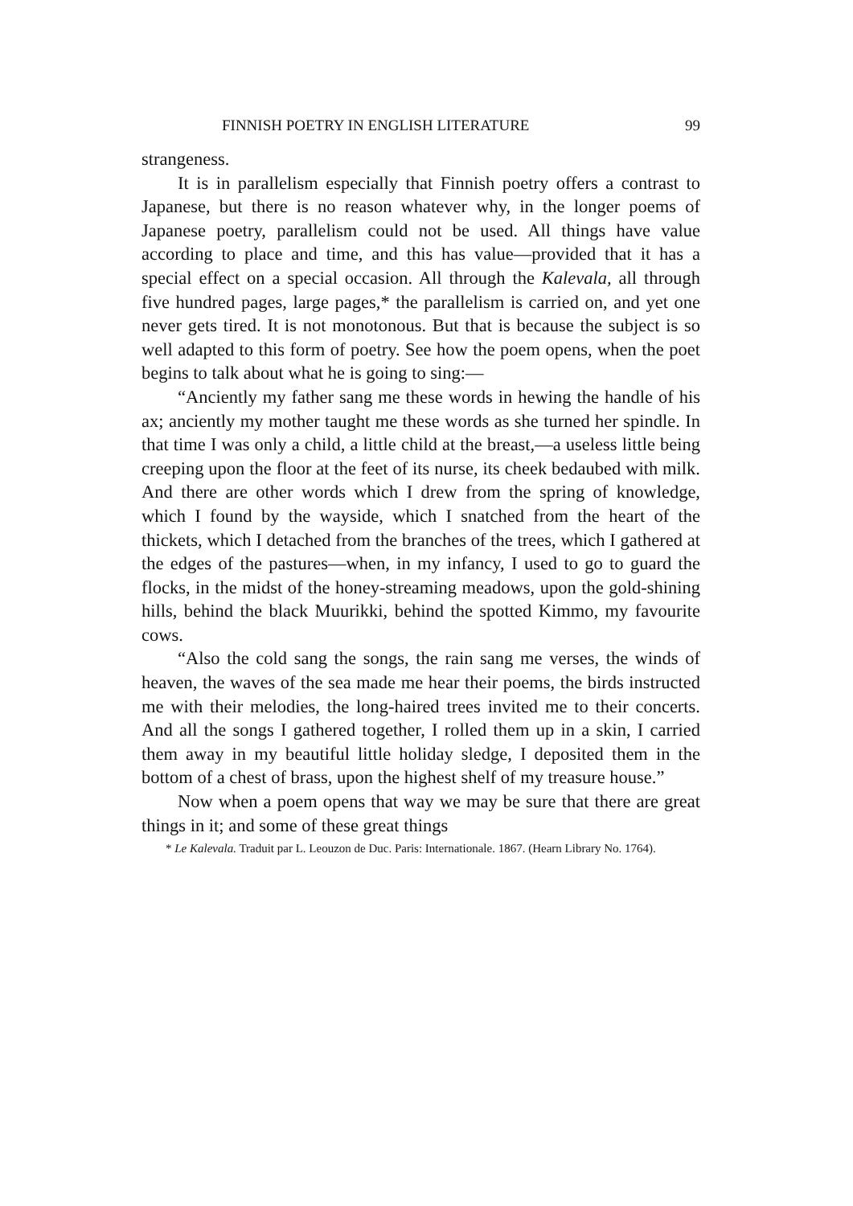FINNISH POETRY IN ENGLISH LITERATURE 99
strangeness.
It is in parallelism especially that Finnish poetry offers a contrast to Japanese, but there is no reason whatever why, in the longer poems of Japanese poetry, parallelism could not be used. All things have value according to place and time, and this has value—provided that it has a special effect on a special occasion. All through the Kalevala, all through five hundred pages, large pages,* the parallelism is carried on, and yet one never gets tired. It is not monotonous. But that is because the subject is so well adapted to this form of poetry. See how the poem opens, when the poet begins to talk about what he is going to sing:—
“Anciently my father sang me these words in hewing the handle of his ax; anciently my mother taught me these words as she turned her spindle. In that time I was only a child, a little child at the breast,—a useless little being creeping upon the floor at the feet of its nurse, its cheek bedaubed with milk. And there are other words which I drew from the spring of knowledge, which I found by the wayside, which I snatched from the heart of the thickets, which I detached from the branches of the trees, which I gathered at the edges of the pastures—when, in my infancy, I used to go to guard the flocks, in the midst of the honey-streaming meadows, upon the gold-shining hills, behind the black Muurikki, behind the spotted Kimmo, my favourite cows.
“Also the cold sang the songs, the rain sang me verses, the winds of heaven, the waves of the sea made me hear their poems, the birds instructed me with their melodies, the long-haired trees invited me to their concerts. And all the songs I gathered together, I rolled them up in a skin, I carried them away in my beautiful little holiday sledge, I deposited them in the bottom of a chest of brass, upon the highest shelf of my treasure house.”
Now when a poem opens that way we may be sure that there are great things in it; and some of these great things
* Le Kalevala. Traduit par L. Leouzon de Duc. Paris: Internationale. 1867. (Hearn Library No. 1764).